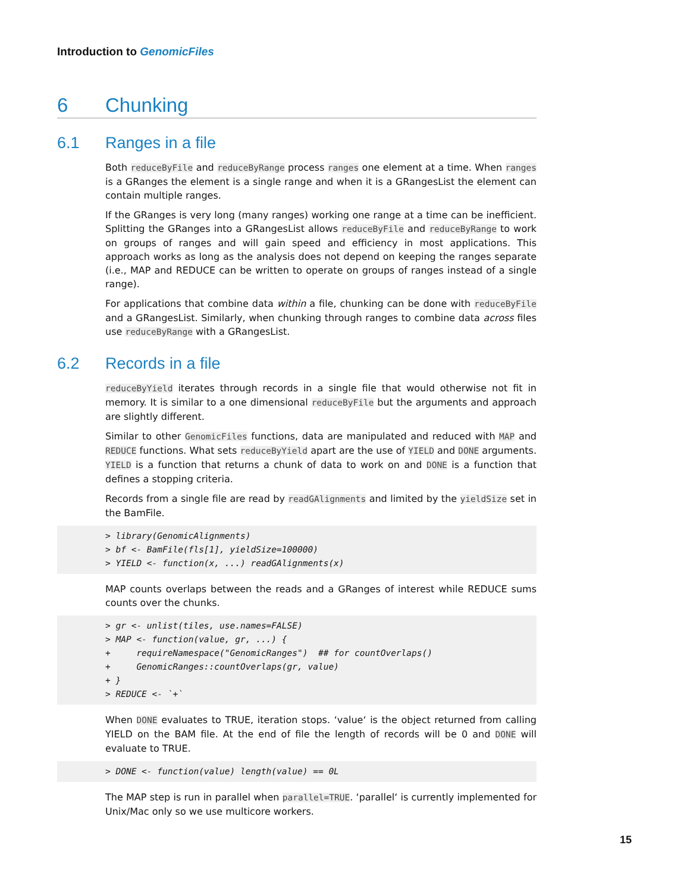Introduction to GenomicFiles
6 Chunking
6.1 Ranges in a file
Both reduceByFile and reduceByRange process ranges one element at a time. When ranges is a GRanges the element is a single range and when it is a GRangesList the element can contain multiple ranges.
If the GRanges is very long (many ranges) working one range at a time can be inefficient. Splitting the GRanges into a GRangesList allows reduceByFile and reduceByRange to work on groups of ranges and will gain speed and efficiency in most applications. This approach works as long as the analysis does not depend on keeping the ranges separate (i.e., MAP and REDUCE can be written to operate on groups of ranges instead of a single range).
For applications that combine data within a file, chunking can be done with reduceByFile and a GRangesList. Similarly, when chunking through ranges to combine data across files use reduceByRange with a GRangesList.
6.2 Records in a file
reduceByYield iterates through records in a single file that would otherwise not fit in memory. It is similar to a one dimensional reduceByFile but the arguments and approach are slightly different.
Similar to other GenomicFiles functions, data are manipulated and reduced with MAP and REDUCE functions. What sets reduceByYield apart are the use of YIELD and DONE arguments. YIELD is a function that returns a chunk of data to work on and DONE is a function that defines a stopping criteria.
Records from a single file are read by readGAlignments and limited by the yieldSize set in the BamFile.
> library(GenomicAlignments)
> bf <- BamFile(fls[1], yieldSize=100000)
> YIELD <- function(x, ...) readGAlignments(x)
MAP counts overlaps between the reads and a GRanges of interest while REDUCE sums counts over the chunks.
> gr <- unlist(tiles, use.names=FALSE)
> MAP <- function(value, gr, ...) {
+     requireNamespace("GenomicRanges")  ## for countOverlaps()
+     GenomicRanges::countOverlaps(gr, value)
+ }
> REDUCE <- `+`
When DONE evaluates to TRUE, iteration stops. ‘value‘ is the object returned from calling YIELD on the BAM file. At the end of file the length of records will be 0 and DONE will evaluate to TRUE.
> DONE <- function(value) length(value) == 0L
The MAP step is run in parallel when parallel=TRUE. ‘parallel‘ is currently implemented for Unix/Mac only so we use multicore workers.
15